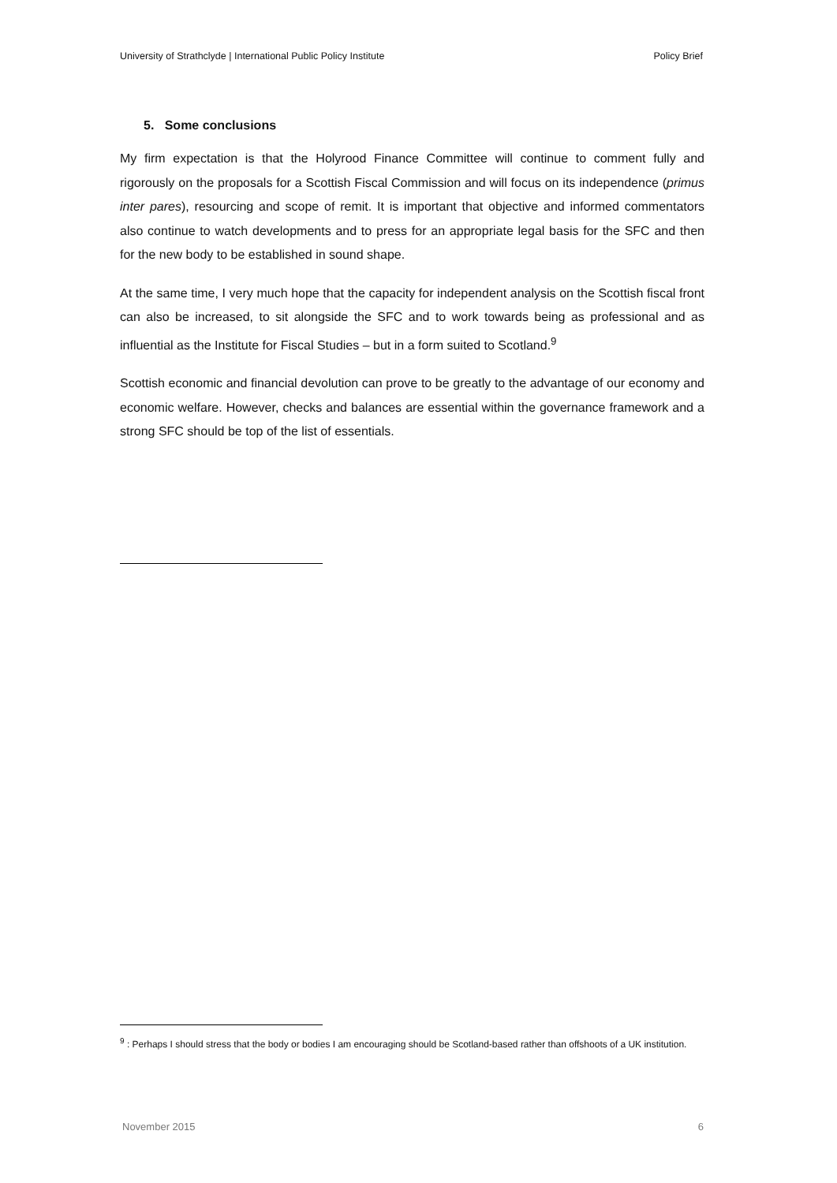University of Strathclyde | International Public Policy Institute Policy Brief
5. Some conclusions
My firm expectation is that the Holyrood Finance Committee will continue to comment fully and rigorously on the proposals for a Scottish Fiscal Commission and will focus on its independence (primus inter pares), resourcing and scope of remit. It is important that objective and informed commentators also continue to watch developments and to press for an appropriate legal basis for the SFC and then for the new body to be established in sound shape.
At the same time, I very much hope that the capacity for independent analysis on the Scottish fiscal front can also be increased, to sit alongside the SFC and to work towards being as professional and as influential as the Institute for Fiscal Studies – but in a form suited to Scotland.<sup>9</sup>
Scottish economic and financial devolution can prove to be greatly to the advantage of our economy and economic welfare. However, checks and balances are essential within the governance framework and a strong SFC should be top of the list of essentials.
<sup>9</sup> : Perhaps I should stress that the body or bodies I am encouraging should be Scotland-based rather than offshoots of a UK institution.
November 2015 6